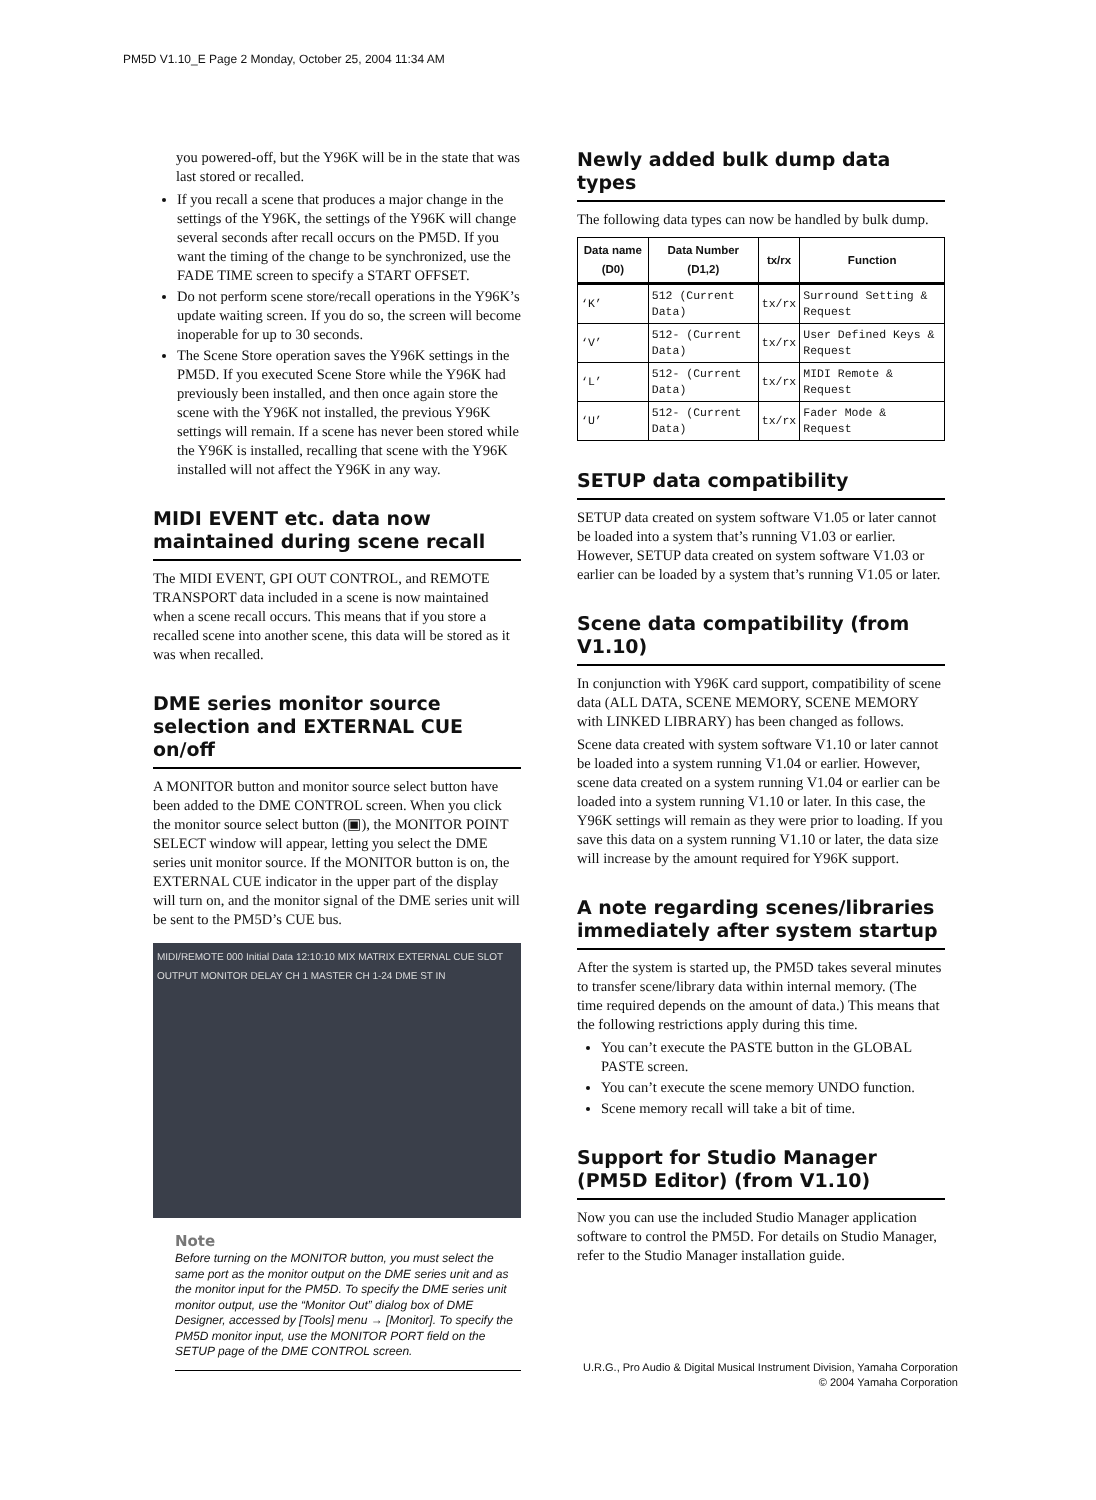PM5D V1.10_E Page 2 Monday, October 25, 2004 11:34 AM
you powered-off, but the Y96K will be in the state that was last stored or recalled.
If you recall a scene that produces a major change in the settings of the Y96K, the settings of the Y96K will change several seconds after recall occurs on the PM5D. If you want the timing of the change to be synchronized, use the FADE TIME screen to specify a START OFFSET.
Do not perform scene store/recall operations in the Y96K’s update waiting screen. If you do so, the screen will become inoperable for up to 30 seconds.
The Scene Store operation saves the Y96K settings in the PM5D. If you executed Scene Store while the Y96K had previously been installed, and then once again store the scene with the Y96K not installed, the previous Y96K settings will remain. If a scene has never been stored while the Y96K is installed, recalling that scene with the Y96K installed will not affect the Y96K in any way.
MIDI EVENT etc. data now maintained during scene recall
The MIDI EVENT, GPI OUT CONTROL, and REMOTE TRANSPORT data included in a scene is now maintained when a scene recall occurs. This means that if you store a recalled scene into another scene, this data will be stored as it was when recalled.
DME series monitor source selection and EXTERNAL CUE on/off
A MONITOR button and monitor source select button have been added to the DME CONTROL screen. When you click the monitor source select button (▣), the MONITOR POINT SELECT window will appear, letting you select the DME series unit monitor source. If the MONITOR button is on, the EXTERNAL CUE indicator in the upper part of the display will turn on, and the monitor signal of the DME series unit will be sent to the PM5D’s CUE bus.
MIDI/REMOTE 000 Initial Data 12:10:10 MIX MATRIX EXTERNAL CUE SLOT OUTPUT MONITOR DELAY CH 1 MASTER CH 1-24 DME ST IN
Note
Before turning on the MONITOR button, you must select the same port as the monitor output on the DME series unit and as the monitor input for the PM5D. To specify the DME series unit monitor output, use the “Monitor Out” dialog box of DME Designer, accessed by [Tools] menu → [Monitor]. To specify the PM5D monitor input, use the MONITOR PORT field on the SETUP page of the DME CONTROL screen.
Newly added bulk dump data types
The following data types can now be handled by bulk dump.
| Data name (D0) | Data Number (D1,2) | tx/rx | Function |
| --- | --- | --- | --- |
| ‘K’ | 512 (Current Data) | tx/rx | Surround Setting & Request |
| ‘V’ | 512- (Current Data) | tx/rx | User Defined Keys & Request |
| ‘L’ | 512- (Current Data) | tx/rx | MIDI Remote & Request |
| ‘U’ | 512- (Current Data) | tx/rx | Fader Mode & Request |
SETUP data compatibility
SETUP data created on system software V1.05 or later cannot be loaded into a system that’s running V1.03 or earlier. However, SETUP data created on system software V1.03 or earlier can be loaded by a system that’s running V1.05 or later.
Scene data compatibility (from V1.10)
In conjunction with Y96K card support, compatibility of scene data (ALL DATA, SCENE MEMORY, SCENE MEMORY with LINKED LIBRARY) has been changed as follows.
Scene data created with system software V1.10 or later cannot be loaded into a system running V1.04 or earlier. However, scene data created on a system running V1.04 or earlier can be loaded into a system running V1.10 or later. In this case, the Y96K settings will remain as they were prior to loading. If you save this data on a system running V1.10 or later, the data size will increase by the amount required for Y96K support.
A note regarding scenes/libraries immediately after system startup
After the system is started up, the PM5D takes several minutes to transfer scene/library data within internal memory. (The time required depends on the amount of data.) This means that the following restrictions apply during this time.
You can’t execute the PASTE button in the GLOBAL PASTE screen.
You can’t execute the scene memory UNDO function.
Scene memory recall will take a bit of time.
Support for Studio Manager (PM5D Editor) (from V1.10)
Now you can use the included Studio Manager application software to control the PM5D. For details on Studio Manager, refer to the Studio Manager installation guide.
U.R.G., Pro Audio & Digital Musical Instrument Division, Yamaha Corporation
© 2004 Yamaha Corporation